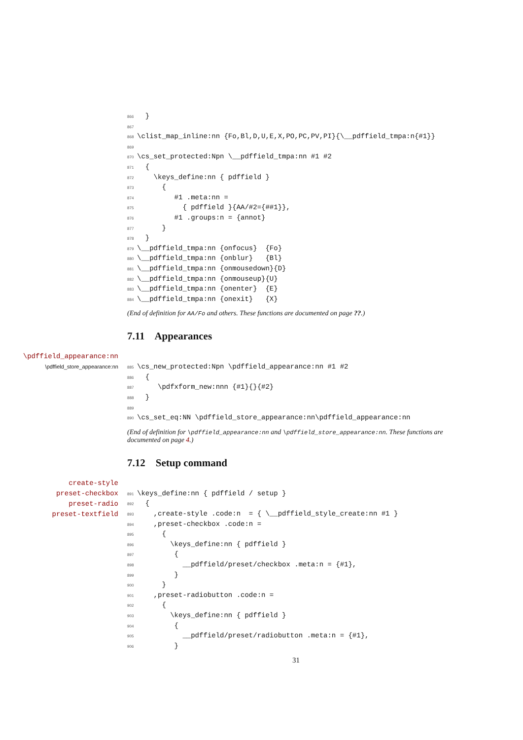866  }
867
868\clist_map_inline:nn {Fo,Bl,D,U,E,X,PO,PC,PV,PI}{\__pdffield_tmpa:n{#1}}
869
870\cs_set_protected:Npn \__pdffield_tmpa:nn #1 #2
871  {
872    \keys_define:nn { pdffield }
873      {
874         #1 .meta:nn =
875           { pdffield }{AA/#2={##1}},
876         #1 .groups:n = {annot}
877      }
878  }
879\__pdffield_tmpa:nn {onfocus}  {Fo}
880\__pdffield_tmpa:nn {onblur}   {Bl}
881\__pdffield_tmpa:nn {onmousedown}{D}
882\__pdffield_tmpa:nn {onmouseup}{U}
883\__pdffield_tmpa:nn {onenter}  {E}
884\__pdffield_tmpa:nn {onexit}   {X}
(End of definition for AA/Fo and others. These functions are documented on page ??.)
7.11 Appearances
\pdffield_appearance:nn
\pdffield_store_appearance:nn
885\cs_new_protected:Npn \pdffield_appearance:nn #1 #2
886  {
887     \pdfxform_new:nnn {#1}{}{#2}
888  }
889
890\cs_set_eq:NN \pdffield_store_appearance:nn\pdffield_appearance:nn
(End of definition for \pdffield_appearance:nn and \pdffield_store_appearance:nn. These functions are documented on page 4.)
7.12 Setup command
create-style
preset-checkbox
preset-radio
preset-textfield
891\keys_define:nn { pdffield / setup }
892  {
893    ,create-style .code:n  = { \__pdffield_style_create:nn #1 }
894    ,preset-checkbox .code:n =
895      {
896        \keys_define:nn { pdffield }
897         {
898           __pdffield/preset/checkbox .meta:n = {#1},
899         }
900      }
901    ,preset-radiobutton .code:n =
902      {
903        \keys_define:nn { pdffield }
904         {
905           __pdffield/preset/radiobutton .meta:n = {#1},
906         }
31